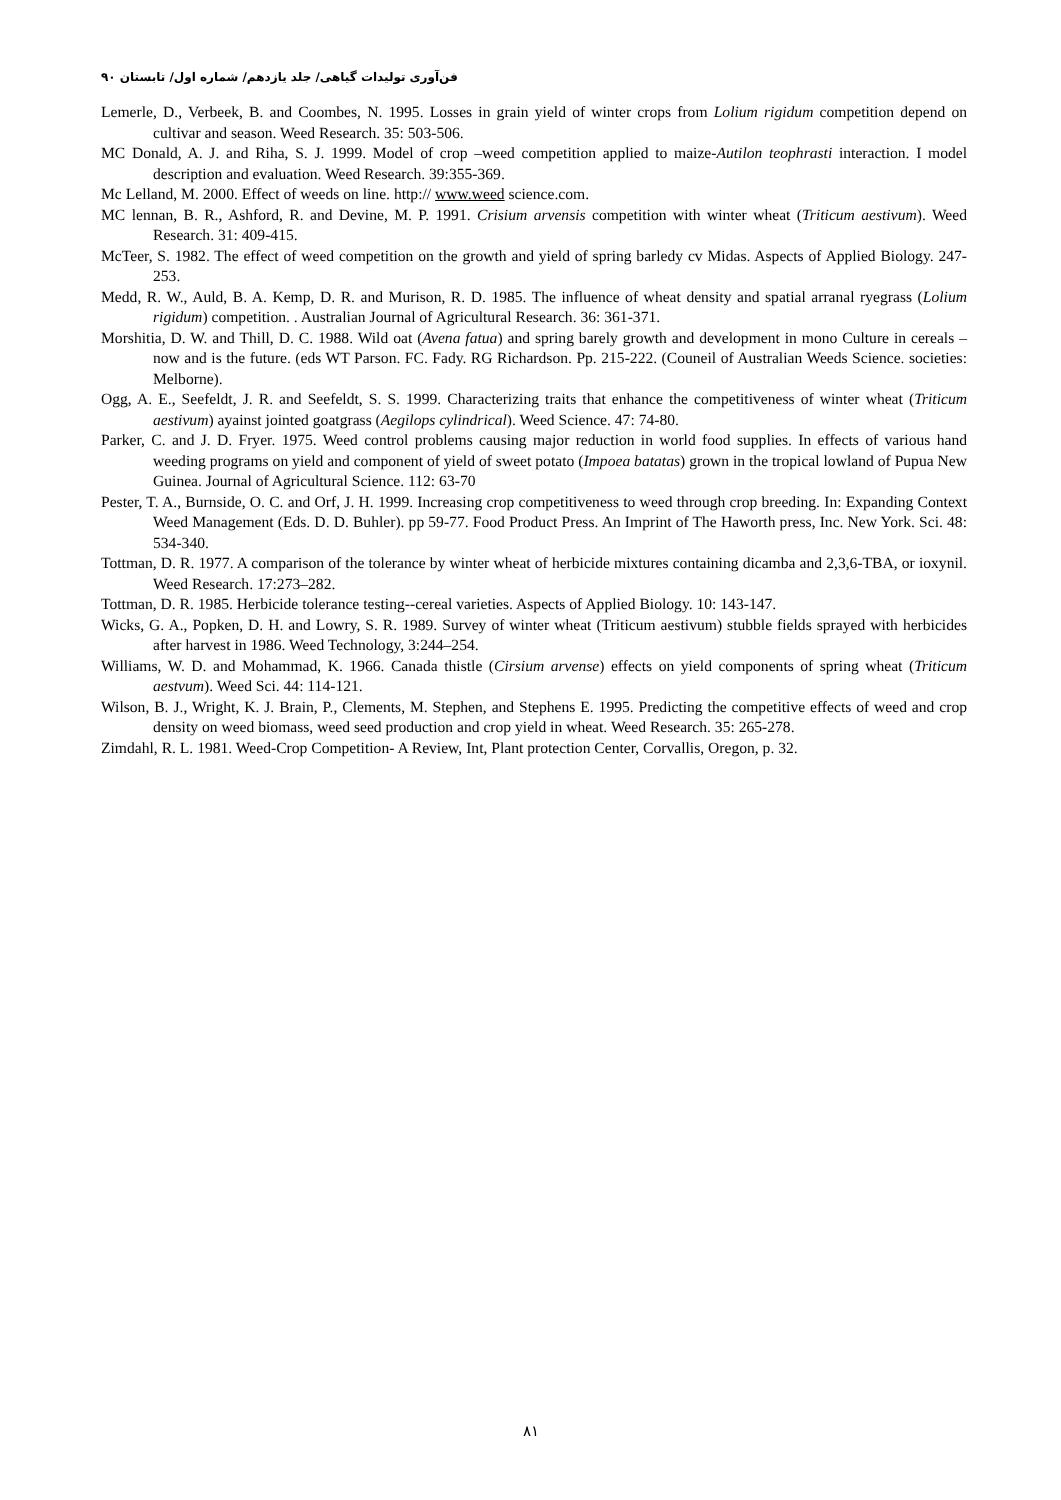فن‌آوری تولیدات گیاهی/ جلد یازدهم/ شماره اول/ تابستان ۹۰
Lemerle, D., Verbeek, B. and Coombes, N. 1995. Losses in grain yield of winter crops from Lolium rigidum competition depend on cultivar and season. Weed Research. 35: 503-506.
MC Donald, A. J. and Riha, S. J. 1999. Model of crop –weed competition applied to maize-Autilon teophrasti interaction. I model description and evaluation. Weed Research. 39:355-369.
Mc Lelland, M. 2000. Effect of weeds on line. http:// www.weed science.com.
MC lennan, B. R., Ashford, R. and Devine, M. P. 1991. Crisium arvensis competition with winter wheat (Triticum aestivum). Weed Research. 31: 409-415.
McTeer, S. 1982. The effect of weed competition on the growth and yield of spring barledy cv Midas. Aspects of Applied Biology. 247-253.
Medd, R. W., Auld, B. A. Kemp, D. R. and Murison, R. D. 1985. The influence of wheat density and spatial arranal ryegrass (Lolium rigidum) competition. . Australian Journal of Agricultural Research. 36: 361-371.
Morshitia, D. W. and Thill, D. C. 1988. Wild oat (Avena fatua) and spring barely growth and development in mono Culture in cereals – now and is the future. (eds WT Parson. FC. Fady. RG Richardson. Pp. 215-222. (Couneil of Australian Weeds Science. societies: Melborne).
Ogg, A. E., Seefeldt, J. R. and Seefeldt, S. S. 1999. Characterizing traits that enhance the competitiveness of winter wheat (Triticum aestivum) ayainst jointed goatgrass (Aegilops cylindrical). Weed Science. 47: 74-80.
Parker, C. and J. D. Fryer. 1975. Weed control problems causing major reduction in world food supplies. In effects of various hand weeding programs on yield and component of yield of sweet potato (Impoea batatas) grown in the tropical lowland of Pupua New Guinea. Journal of Agricultural Science. 112: 63-70
Pester, T. A., Burnside, O. C. and Orf, J. H. 1999. Increasing crop competitiveness to weed through crop breeding. In: Expanding Context Weed Management (Eds. D. D. Buhler). pp 59-77. Food Product Press. An Imprint of The Haworth press, Inc. New York. Sci. 48: 534-340.
Tottman, D. R. 1977. A comparison of the tolerance by winter wheat of herbicide mixtures containing dicamba and 2,3,6-TBA, or ioxynil. Weed Research. 17:273–282.
Tottman, D. R. 1985. Herbicide tolerance testing--cereal varieties. Aspects of Applied Biology. 10: 143-147.
Wicks, G. A., Popken, D. H. and Lowry, S. R. 1989. Survey of winter wheat (Triticum aestivum) stubble fields sprayed with herbicides after harvest in 1986. Weed Technology, 3:244–254.
Williams, W. D. and Mohammad, K. 1966. Canada thistle (Cirsium arvense) effects on yield components of spring wheat (Triticum aestvum). Weed Sci. 44: 114-121.
Wilson, B. J., Wright, K. J. Brain, P., Clements, M. Stephen, and Stephens E. 1995. Predicting the competitive effects of weed and crop density on weed biomass, weed seed production and crop yield in wheat. Weed Research. 35: 265-278.
Zimdahl, R. L. 1981. Weed-Crop Competition- A Review, Int, Plant protection Center, Corvallis, Oregon, p. 32.
۸۱